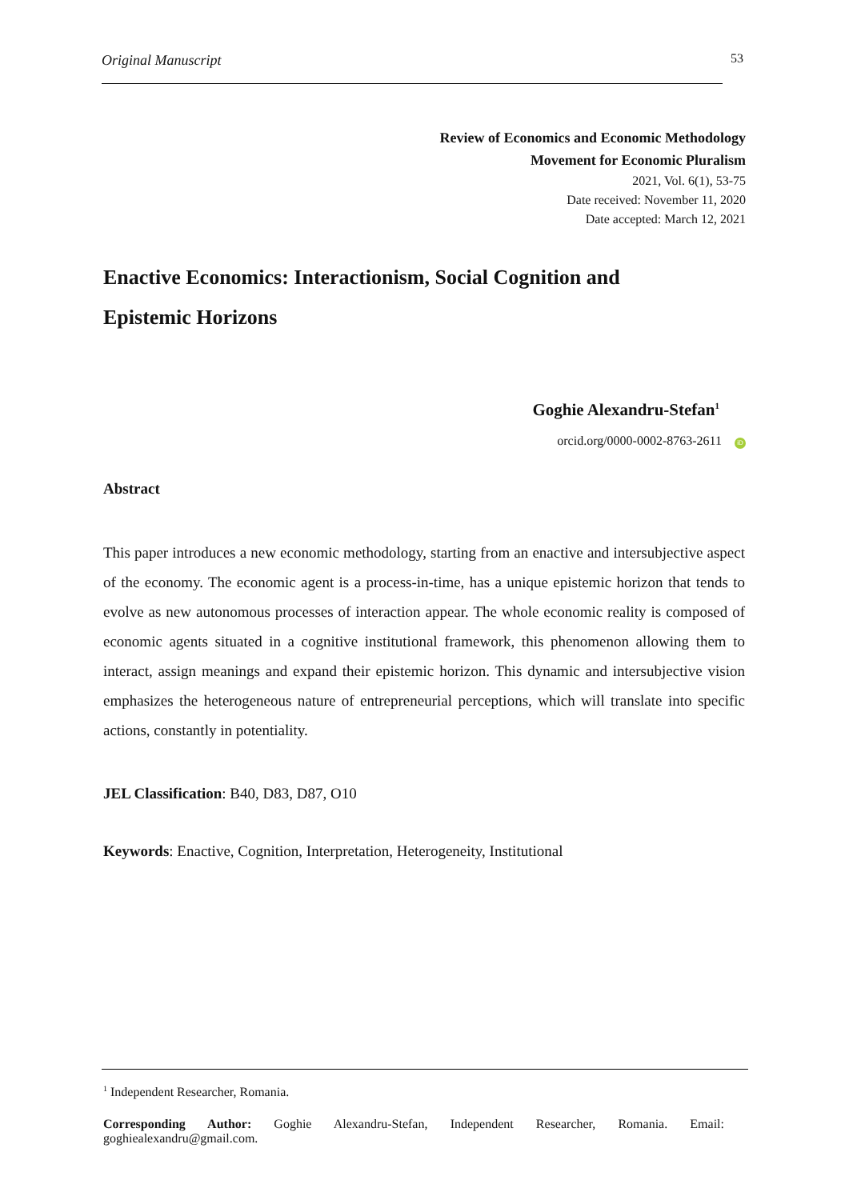Original Manuscript 53
Review of Economics and Economic Methodology
Movement for Economic Pluralism
2021, Vol. 6(1), 53-75
Date received: November 11, 2020
Date accepted: March 12, 2021
Enactive Economics: Interactionism, Social Cognition and Epistemic Horizons
Goghie Alexandru-Stefan<sup>1</sup>
orcid.org/0000-0002-8763-2611 iD
Abstract
This paper introduces a new economic methodology, starting from an enactive and intersubjective aspect of the economy. The economic agent is a process-in-time, has a unique epistemic horizon that tends to evolve as new autonomous processes of interaction appear. The whole economic reality is composed of economic agents situated in a cognitive institutional framework, this phenomenon allowing them to interact, assign meanings and expand their epistemic horizon. This dynamic and intersubjective vision emphasizes the heterogeneous nature of entrepreneurial perceptions, which will translate into specific actions, constantly in potentiality.
JEL Classification: B40, D83, D87, O10
Keywords: Enactive, Cognition, Interpretation, Heterogeneity, Institutional
<sup>1</sup> Independent Researcher, Romania.
Corresponding Author: Goghie Alexandru-Stefan, Independent Researcher, Romania. Email: goghiealexandru@gmail.com.